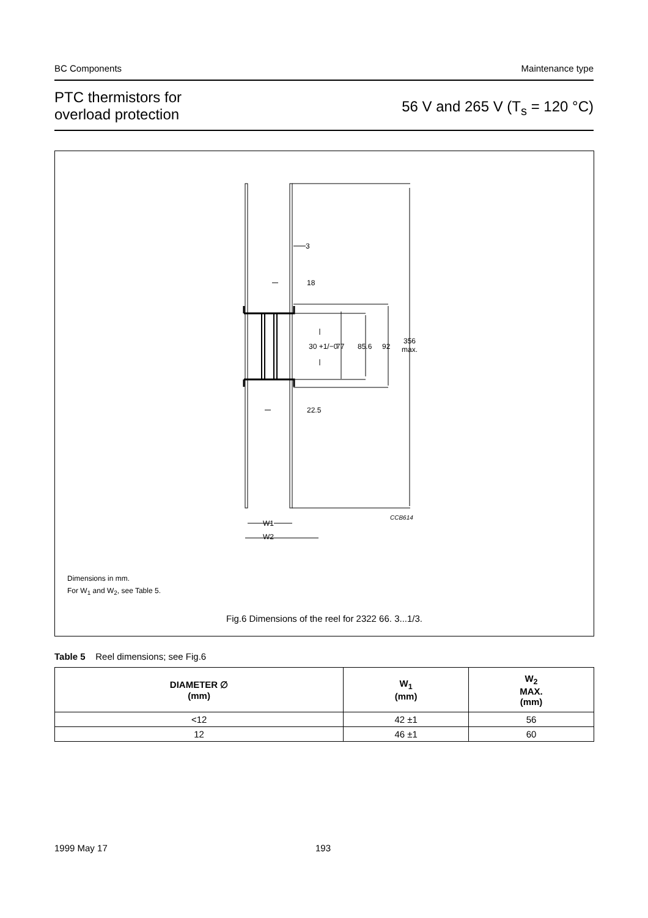BC Components Maintenance type
PTC thermistors for
overload protection
56 V and 265 V (T<sub>s</sub> = 120 °C)
3
18
22.5
30 +1/−0
77
85.6
92
356
max.
CCB614
W1
W2
Dimensions in mm.
For W<sub>1</sub> and W<sub>2</sub>, see Table 5.
Fig.6 Dimensions of the reel for 2322 66. 3...1/3.
Table 5 Reel dimensions; see Fig.6
| DIAMETER ∅ (mm) | W<sub>1</sub> (mm) | W<sub>2</sub> MAX. (mm) |
| --- | --- | --- |
| <12 | 42 ±1 | 56 |
| 12 | 46 ±1 | 60 |
1999 May 17 193